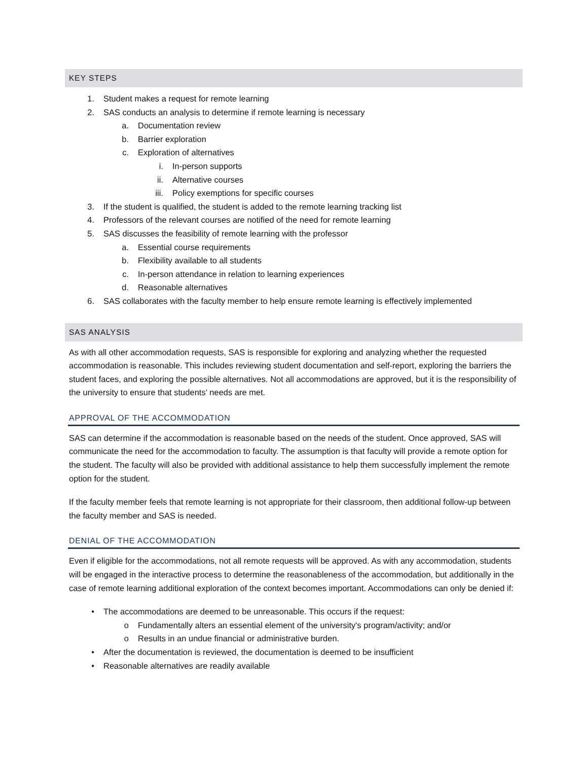KEY STEPS
1. Student makes a request for remote learning
2. SAS conducts an analysis to determine if remote learning is necessary
a. Documentation review
b. Barrier exploration
c. Exploration of alternatives
i. In-person supports
ii. Alternative courses
iii. Policy exemptions for specific courses
3. If the student is qualified, the student is added to the remote learning tracking list
4. Professors of the relevant courses are notified of the need for remote learning
5. SAS discusses the feasibility of remote learning with the professor
a. Essential course requirements
b. Flexibility available to all students
c. In-person attendance in relation to learning experiences
d. Reasonable alternatives
6. SAS collaborates with the faculty member to help ensure remote learning is effectively implemented
SAS ANALYSIS
As with all other accommodation requests, SAS is responsible for exploring and analyzing whether the requested accommodation is reasonable. This includes reviewing student documentation and self-report, exploring the barriers the student faces, and exploring the possible alternatives. Not all accommodations are approved, but it is the responsibility of the university to ensure that students’ needs are met.
APPROVAL OF THE ACCOMMODATION
SAS can determine if the accommodation is reasonable based on the needs of the student. Once approved, SAS will communicate the need for the accommodation to faculty. The assumption is that faculty will provide a remote option for the student. The faculty will also be provided with additional assistance to help them successfully implement the remote option for the student.
If the faculty member feels that remote learning is not appropriate for their classroom, then additional follow-up between the faculty member and SAS is needed.
DENIAL OF THE ACCOMMODATION
Even if eligible for the accommodations, not all remote requests will be approved. As with any accommodation, students will be engaged in the interactive process to determine the reasonableness of the accommodation, but additionally in the case of remote learning additional exploration of the context becomes important. Accommodations can only be denied if:
• The accommodations are deemed to be unreasonable. This occurs if the request:
o Fundamentally alters an essential element of the university's program/activity; and/or
o Results in an undue financial or administrative burden.
• After the documentation is reviewed, the documentation is deemed to be insufficient
• Reasonable alternatives are readily available